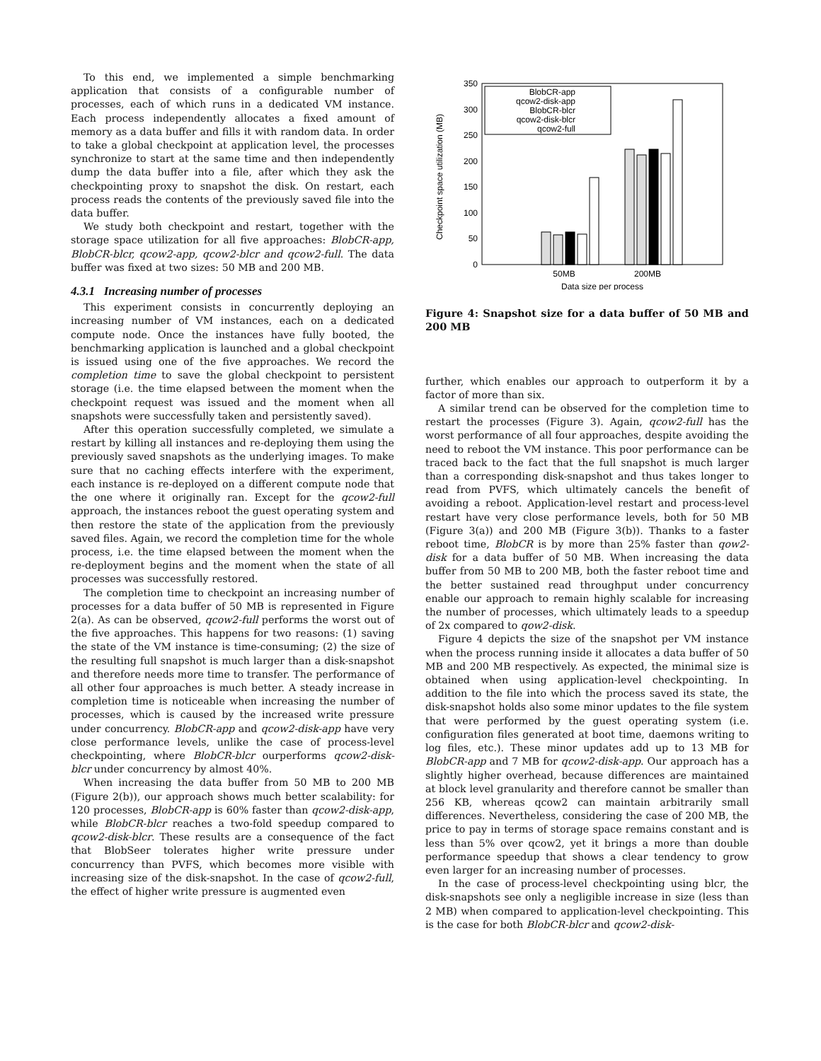To this end, we implemented a simple benchmarking application that consists of a configurable number of processes, each of which runs in a dedicated VM instance. Each process independently allocates a fixed amount of memory as a data buffer and fills it with random data. In order to take a global checkpoint at application level, the processes synchronize to start at the same time and then independently dump the data buffer into a file, after which they ask the checkpointing proxy to snapshot the disk. On restart, each process reads the contents of the previously saved file into the data buffer.
We study both checkpoint and restart, together with the storage space utilization for all five approaches: BlobCR-app, BlobCR-blcr, qcow2-app, qcow2-blcr and qcow2-full. The data buffer was fixed at two sizes: 50 MB and 200 MB.
4.3.1 Increasing number of processes
This experiment consists in concurrently deploying an increasing number of VM instances, each on a dedicated compute node. Once the instances have fully booted, the benchmarking application is launched and a global checkpoint is issued using one of the five approaches. We record the completion time to save the global checkpoint to persistent storage (i.e. the time elapsed between the moment when the checkpoint request was issued and the moment when all snapshots were successfully taken and persistently saved).
After this operation successfully completed, we simulate a restart by killing all instances and re-deploying them using the previously saved snapshots as the underlying images. To make sure that no caching effects interfere with the experiment, each instance is re-deployed on a different compute node that the one where it originally ran. Except for the qcow2-full approach, the instances reboot the guest operating system and then restore the state of the application from the previously saved files. Again, we record the completion time for the whole process, i.e. the time elapsed between the moment when the re-deployment begins and the moment when the state of all processes was successfully restored.
The completion time to checkpoint an increasing number of processes for a data buffer of 50 MB is represented in Figure 2(a). As can be observed, qcow2-full performs the worst out of the five approaches. This happens for two reasons: (1) saving the state of the VM instance is time-consuming; (2) the size of the resulting full snapshot is much larger than a disk-snapshot and therefore needs more time to transfer. The performance of all other four approaches is much better. A steady increase in completion time is noticeable when increasing the number of processes, which is caused by the increased write pressure under concurrency. BlobCR-app and qcow2-disk-app have very close performance levels, unlike the case of process-level checkpointing, where BlobCR-blcr ourperforms qcow2-disk-blcr under concurrency by almost 40%.
When increasing the data buffer from 50 MB to 200 MB (Figure 2(b)), our approach shows much better scalability: for 120 processes, BlobCR-app is 60% faster than qcow2-disk-app, while BlobCR-blcr reaches a two-fold speedup compared to qcow2-disk-blcr. These results are a consequence of the fact that BlobSeer tolerates higher write pressure under concurrency than PVFS, which becomes more visible with increasing size of the disk-snapshot. In the case of qcow2-full, the effect of higher write pressure is augmented even
350
300
250
200
150
100
50
0
Checkpoint space utilization (MB)
50MB
200MB
Data size per process
BlobCR-app
qcow2-disk-app
BlobCR-blcr
qcow2-disk-blcr
qcow2-full
Figure 4: Snapshot size for a data buffer of 50 MB and 200 MB
further, which enables our approach to outperform it by a factor of more than six.
A similar trend can be observed for the completion time to restart the processes (Figure 3). Again, qcow2-full has the worst performance of all four approaches, despite avoiding the need to reboot the VM instance. This poor performance can be traced back to the fact that the full snapshot is much larger than a corresponding disk-snapshot and thus takes longer to read from PVFS, which ultimately cancels the benefit of avoiding a reboot. Application-level restart and process-level restart have very close performance levels, both for 50 MB (Figure 3(a)) and 200 MB (Figure 3(b)). Thanks to a faster reboot time, BlobCR is by more than 25% faster than qow2-disk for a data buffer of 50 MB. When increasing the data buffer from 50 MB to 200 MB, both the faster reboot time and the better sustained read throughput under concurrency enable our approach to remain highly scalable for increasing the number of processes, which ultimately leads to a speedup of 2x compared to qow2-disk.
Figure 4 depicts the size of the snapshot per VM instance when the process running inside it allocates a data buffer of 50 MB and 200 MB respectively. As expected, the minimal size is obtained when using application-level checkpointing. In addition to the file into which the process saved its state, the disk-snapshot holds also some minor updates to the file system that were performed by the guest operating system (i.e. configuration files generated at boot time, daemons writing to log files, etc.). These minor updates add up to 13 MB for BlobCR-app and 7 MB for qcow2-disk-app. Our approach has a slightly higher overhead, because differences are maintained at block level granularity and therefore cannot be smaller than 256 KB, whereas qcow2 can maintain arbitrarily small differences. Nevertheless, considering the case of 200 MB, the price to pay in terms of storage space remains constant and is less than 5% over qcow2, yet it brings a more than double performance speedup that shows a clear tendency to grow even larger for an increasing number of processes.
In the case of process-level checkpointing using blcr, the disk-snapshots see only a negligible increase in size (less than 2 MB) when compared to application-level checkpointing. This is the case for both BlobCR-blcr and qcow2-disk-